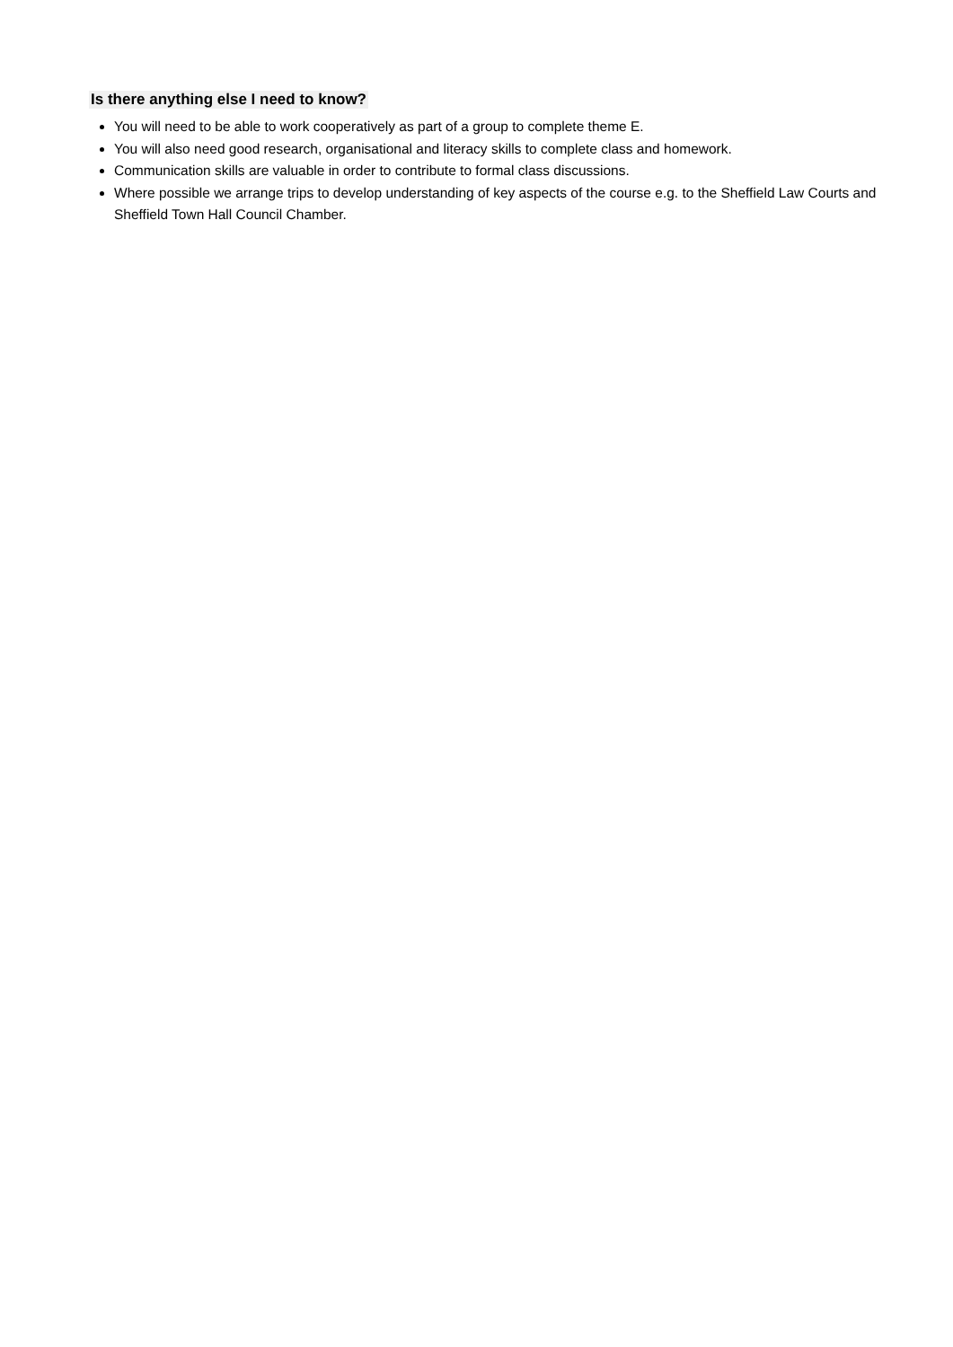Is there anything else I need to know?
You will need to be able to work cooperatively as part of a group to complete theme E.
You will also need good research, organisational and literacy skills to complete class and homework.
Communication skills are valuable in order to contribute to formal class discussions.
Where possible we arrange trips to develop understanding of key aspects of the course e.g. to the Sheffield Law Courts and Sheffield Town Hall Council Chamber.